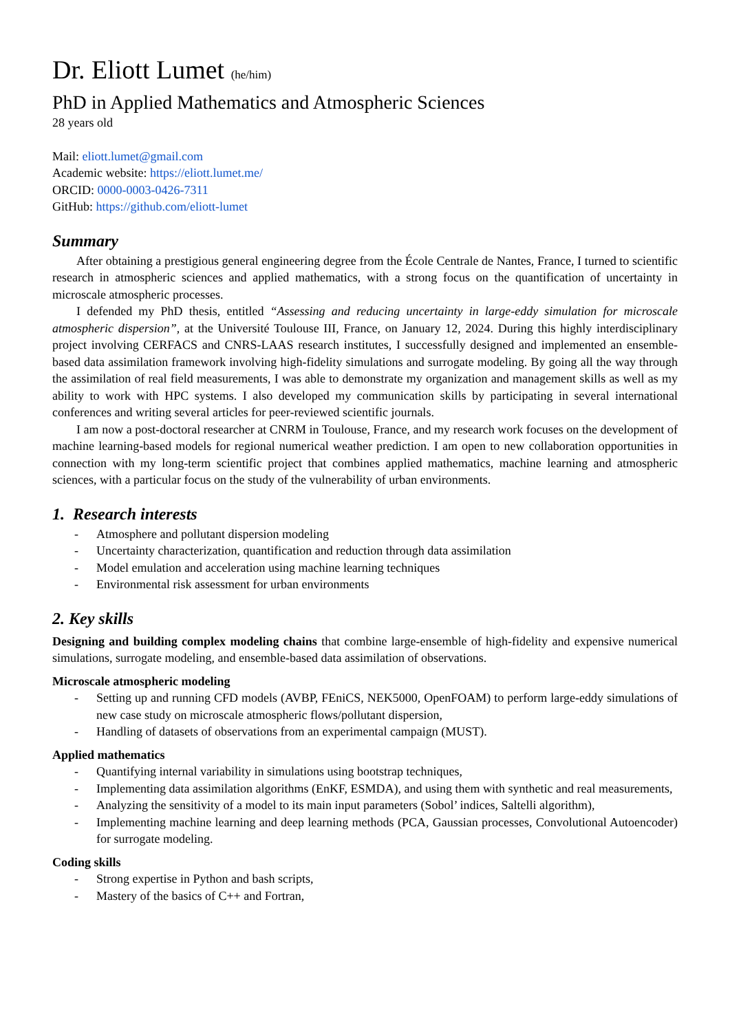Dr. Eliott Lumet (he/him)
PhD in Applied Mathematics and Atmospheric Sciences
28 years old
Mail: eliott.lumet@gmail.com
Academic website: https://eliott.lumet.me/
ORCID: 0000-0003-0426-7311
GitHub: https://github.com/eliott-lumet
Summary
After obtaining a prestigious general engineering degree from the École Centrale de Nantes, France, I turned to scientific research in atmospheric sciences and applied mathematics, with a strong focus on the quantification of uncertainty in microscale atmospheric processes.
I defended my PhD thesis, entitled “Assessing and reducing uncertainty in large-eddy simulation for microscale atmospheric dispersion”, at the Université Toulouse III, France, on January 12, 2024. During this highly interdisciplinary project involving CERFACS and CNRS-LAAS research institutes, I successfully designed and implemented an ensemble-based data assimilation framework involving high-fidelity simulations and surrogate modeling. By going all the way through the assimilation of real field measurements, I was able to demonstrate my organization and management skills as well as my ability to work with HPC systems. I also developed my communication skills by participating in several international conferences and writing several articles for peer-reviewed scientific journals.
I am now a post-doctoral researcher at CNRM in Toulouse, France, and my research work focuses on the development of machine learning-based models for regional numerical weather prediction. I am open to new collaboration opportunities in connection with my long-term scientific project that combines applied mathematics, machine learning and atmospheric sciences, with a particular focus on the study of the vulnerability of urban environments.
1. Research interests
- Atmosphere and pollutant dispersion modeling
- Uncertainty characterization, quantification and reduction through data assimilation
- Model emulation and acceleration using machine learning techniques
- Environmental risk assessment for urban environments
2. Key skills
Designing and building complex modeling chains that combine large-ensemble of high-fidelity and expensive numerical simulations, surrogate modeling, and ensemble-based data assimilation of observations.
Microscale atmospheric modeling
- Setting up and running CFD models (AVBP, FEniCS, NEK5000, OpenFOAM) to perform large-eddy simulations of new case study on microscale atmospheric flows/pollutant dispersion,
- Handling of datasets of observations from an experimental campaign (MUST).
Applied mathematics
- Quantifying internal variability in simulations using bootstrap techniques,
- Implementing data assimilation algorithms (EnKF, ESMDA), and using them with synthetic and real measurements,
- Analyzing the sensitivity of a model to its main input parameters (Sobol’ indices, Saltelli algorithm),
- Implementing machine learning and deep learning methods (PCA, Gaussian processes, Convolutional Autoencoder) for surrogate modeling.
Coding skills
- Strong expertise in Python and bash scripts,
- Mastery of the basics of C++ and Fortran,